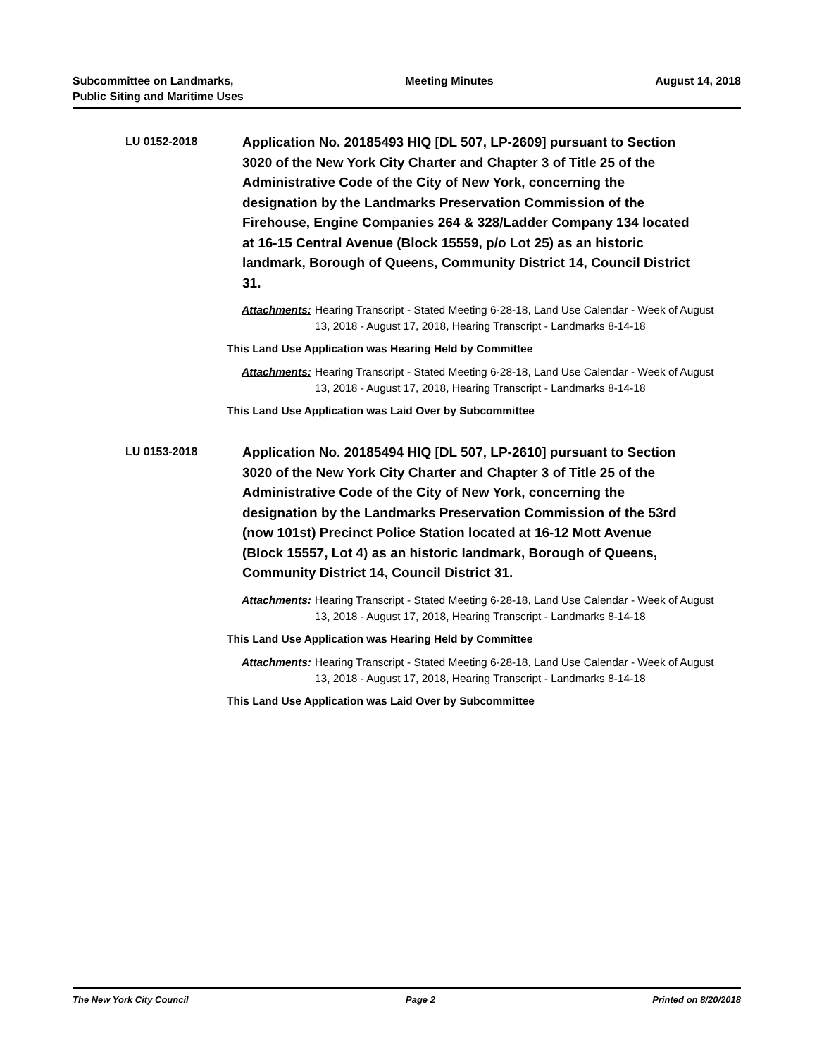Subcommittee on Landmarks,
Public Siting and Maritime Uses
Meeting Minutes August 14, 2018
LU 0152-2018
Application No. 20185493 HIQ [DL 507, LP-2609] pursuant to Section 3020 of the New York City Charter and Chapter 3 of Title 25 of the Administrative Code of the City of New York, concerning the designation by the Landmarks Preservation Commission of the Firehouse, Engine Companies 264 & 328/Ladder Company 134 located at 16-15 Central Avenue (Block 15559, p/o Lot 25) as an historic landmark, Borough of Queens, Community District 14, Council District 31.
Attachments:
Hearing Transcript - Stated Meeting 6-28-18, Land Use Calendar - Week of August 13, 2018 - August 17, 2018, Hearing Transcript - Landmarks 8-14-18
This Land Use Application was Hearing Held by Committee
Attachments:
Hearing Transcript - Stated Meeting 6-28-18, Land Use Calendar - Week of August 13, 2018 - August 17, 2018, Hearing Transcript - Landmarks 8-14-18
This Land Use Application was Laid Over by Subcommittee
LU 0153-2018
Application No. 20185494 HIQ [DL 507, LP-2610] pursuant to Section 3020 of the New York City Charter and Chapter 3 of Title 25 of the Administrative Code of the City of New York, concerning the designation by the Landmarks Preservation Commission of the 53rd (now 101st) Precinct Police Station located at 16-12 Mott Avenue (Block 15557, Lot 4) as an historic landmark, Borough of Queens, Community District 14, Council District 31.
Attachments:
Hearing Transcript - Stated Meeting 6-28-18, Land Use Calendar - Week of August 13, 2018 - August 17, 2018, Hearing Transcript - Landmarks 8-14-18
This Land Use Application was Hearing Held by Committee
Attachments:
Hearing Transcript - Stated Meeting 6-28-18, Land Use Calendar - Week of August 13, 2018 - August 17, 2018, Hearing Transcript - Landmarks 8-14-18
This Land Use Application was Laid Over by Subcommittee
The New York City Council Page 2 Printed on 8/20/2018